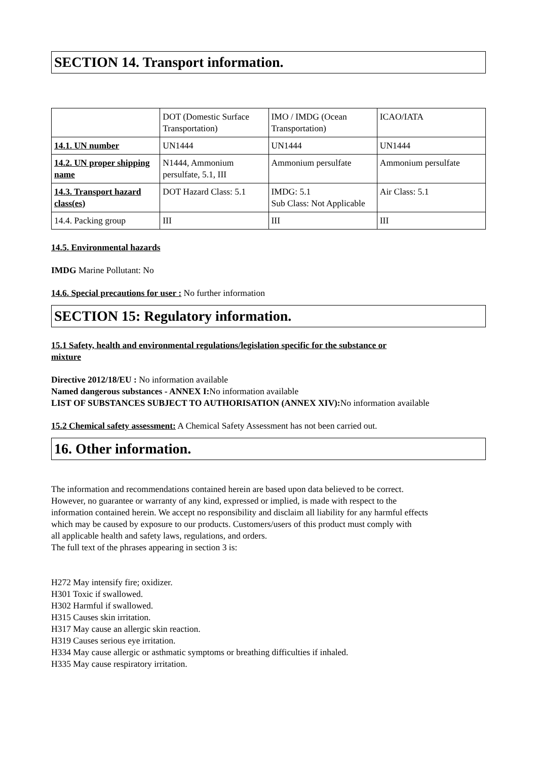SECTION 14. Transport information.
| | DOT (Domestic Surface Transportation) | IMO / IMDG (Ocean Transportation) | ICAO/IATA |
| 14.1. UN number | UN1444 | UN1444 | UN1444 |
| 14.2. UN proper shipping name | N1444, Ammonium persulfate, 5.1, III | Ammonium persulfate | Ammonium persulfate |
| 14.3. Transport hazard class(es) | DOT Hazard Class: 5.1 | IMDG: 5.1 Sub Class: Not Applicable | Air Class: 5.1 |
| 14.4. Packing group | III | III | III |
14.5. Environmental hazards
IMDG Marine Pollutant: No
14.6. Special precautions for user : No further information
SECTION 15: Regulatory information.
15.1 Safety, health and environmental regulations/legislation specific for the substance or
mixture
Directive 2012/18/EU : No information available
Named dangerous substances - ANNEX I: No information available
LIST OF SUBSTANCES SUBJECT TO AUTHORISATION (ANNEX XIV): No information available
15.2 Chemical safety assessment: A Chemical Safety Assessment has not been carried out.
16. Other information.
The information and recommendations contained herein are based upon data believed to be correct.
However, no guarantee or warranty of any kind, expressed or implied, is made with respect to the
information contained herein. We accept no responsibility and disclaim all liability for any harmful effects
which may be caused by exposure to our products. Customers/users of this product must comply with
all applicable health and safety laws, regulations, and orders.
The full text of the phrases appearing in section 3 is:
H272 May intensify fire; oxidizer.
H301 Toxic if swallowed.
H302 Harmful if swallowed.
H315 Causes skin irritation.
H317 May cause an allergic skin reaction.
H319 Causes serious eye irritation.
H334 May cause allergic or asthmatic symptoms or breathing difficulties if inhaled.
H335 May cause respiratory irritation.